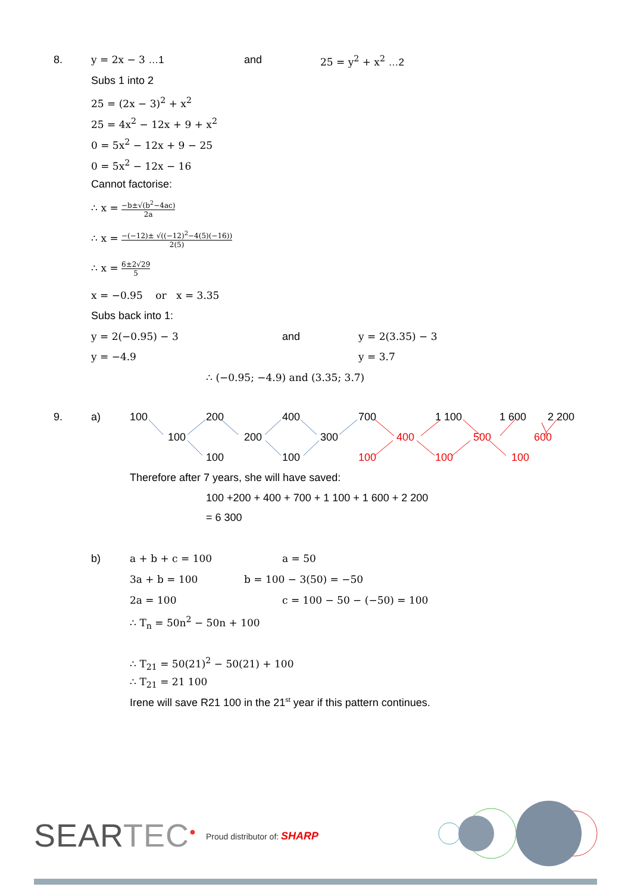8. y = 2x − 3 …1 and 25 = y<sup>2</sup> + x<sup>2</sup> …2
Subs 1 into 2
25 = (2x − 3)<sup>2</sup> + x<sup>2</sup>
25 = 4x<sup>2</sup> − 12x + 9 + x<sup>2</sup>
0 = 5x<sup>2</sup> − 12x + 9 − 25
0 = 5x<sup>2</sup> − 12x − 16
Cannot factorise:
∴ x = −b±√(b<sup>2</sup>−4ac) 2a
∴ x = −(−12)± √((−12)<sup>2</sup>−4(5)(−16)) 2(5)
∴ x = 6±2√29 5
x = −0.95 or x = 3.35
Subs back into 1:
y = 2(−0.95) − 3 and y = 2(3.35) − 3
y = −4.9 y = 3.7
∴ (−0.95; −4.9) and (3.35; 3.7)
9. a) 100 200 400 700 1 100 1 600 2 200
100 200 300 400 500 600
100 100 100 100 100
Therefore after 7 years, she will have saved:
100 +200 + 400 + 700 + 1 100 + 1 600 + 2 200
= 6 300
b) a + b + c = 100 a = 50
3a + b = 100 b = 100 − 3(50) = −50
2a = 100 c = 100 − 50 − (−50) = 100
∴ T<sub>n</sub> = 50n<sup>2</sup> − 50n + 100
∴ T<sub>21</sub> = 50(21)<sup>2</sup> − 50(21) + 100
∴ T<sub>21</sub> = 21 100
Irene will save R21 100 in the 21<sup>st</sup> year if this pattern continues.
SEARTEC<sup>●</sup> Proud distributor of: SHARP